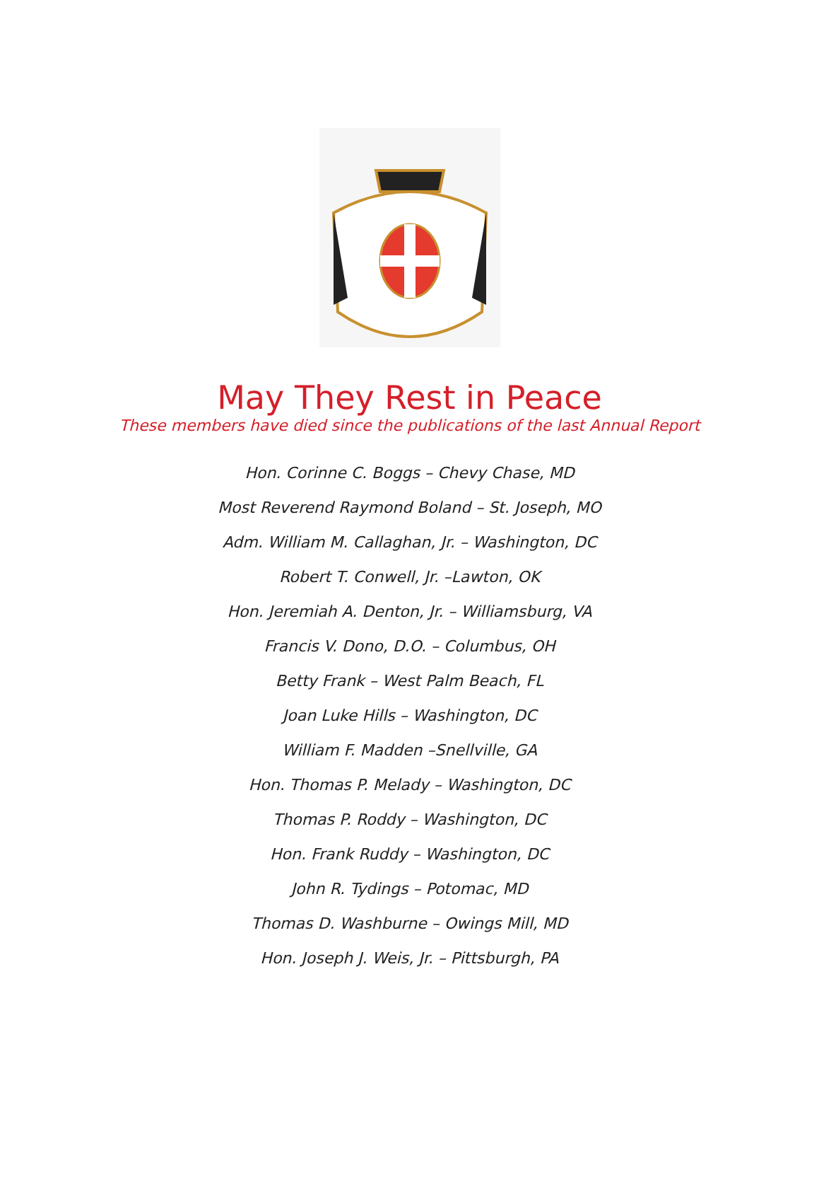May They Rest in Peace
These members have died since the publications of the last Annual Report
Hon. Corinne C. Boggs – Chevy Chase, MD
Most Reverend Raymond Boland – St. Joseph, MO
Adm. William M. Callaghan, Jr. – Washington, DC
Robert T. Conwell, Jr. –Lawton, OK
Hon. Jeremiah A. Denton, Jr. – Williamsburg, VA
Francis V. Dono, D.O. – Columbus, OH
Betty Frank – West Palm Beach, FL
Joan Luke Hills – Washington, DC
William F. Madden –Snellville, GA
Hon. Thomas P. Melady – Washington, DC
Thomas P. Roddy – Washington, DC
Hon. Frank Ruddy – Washington, DC
John R. Tydings – Potomac, MD
Thomas D. Washburne – Owings Mill, MD
Hon. Joseph J. Weis, Jr. – Pittsburgh, PA